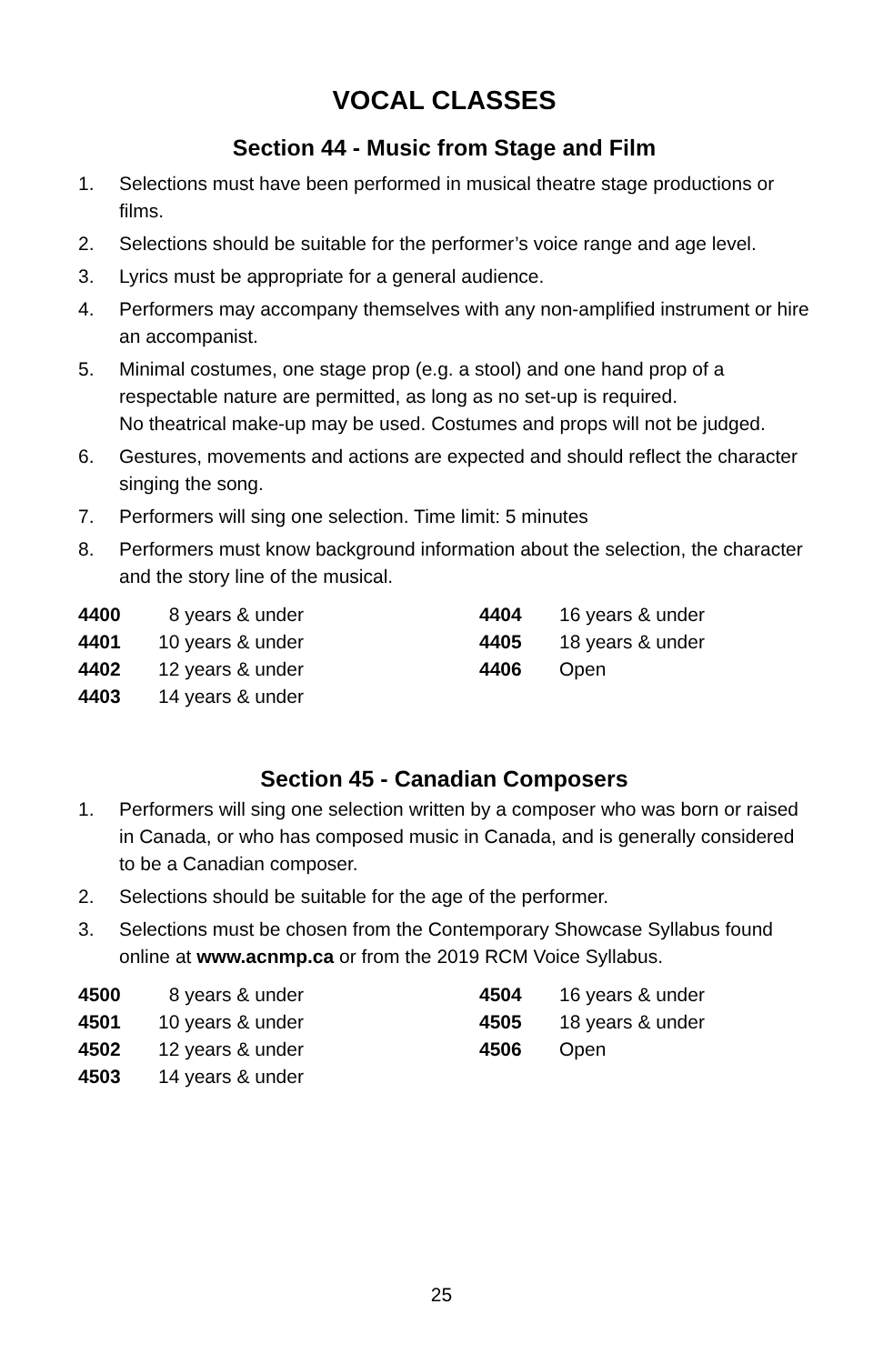VOCAL CLASSES
Section 44 - Music from Stage and Film
1. Selections must have been performed in musical theatre stage productions or films.
2. Selections should be suitable for the performer’s voice range and age level.
3. Lyrics must be appropriate for a general audience.
4. Performers may accompany themselves with any non-amplified instrument or hire an accompanist.
5. Minimal costumes, one stage prop (e.g. a stool) and one hand prop of a respectable nature are permitted, as long as no set-up is required.
No theatrical make-up may be used. Costumes and props will not be judged.
6. Gestures, movements and actions are expected and should reflect the character singing the song.
7. Performers will sing one selection. Time limit: 5 minutes
8. Performers must know background information about the selection, the character and the story line of the musical.
| 4400 | 8 years & under | 4404 | 16 years & under |
| 4401 | 10 years & under | 4405 | 18 years & under |
| 4402 | 12 years & under | 4406 | Open |
| 4403 | 14 years & under | | |
Section 45 - Canadian Composers
1. Performers will sing one selection written by a composer who was born or raised in Canada, or who has composed music in Canada, and is generally considered to be a Canadian composer.
2. Selections should be suitable for the age of the performer.
3. Selections must be chosen from the Contemporary Showcase Syllabus found online at www.acnmp.ca or from the 2019 RCM Voice Syllabus.
| 4500 | 8 years & under | 4504 | 16 years & under |
| 4501 | 10 years & under | 4505 | 18 years & under |
| 4502 | 12 years & under | 4506 | Open |
| 4503 | 14 years & under | | |
25